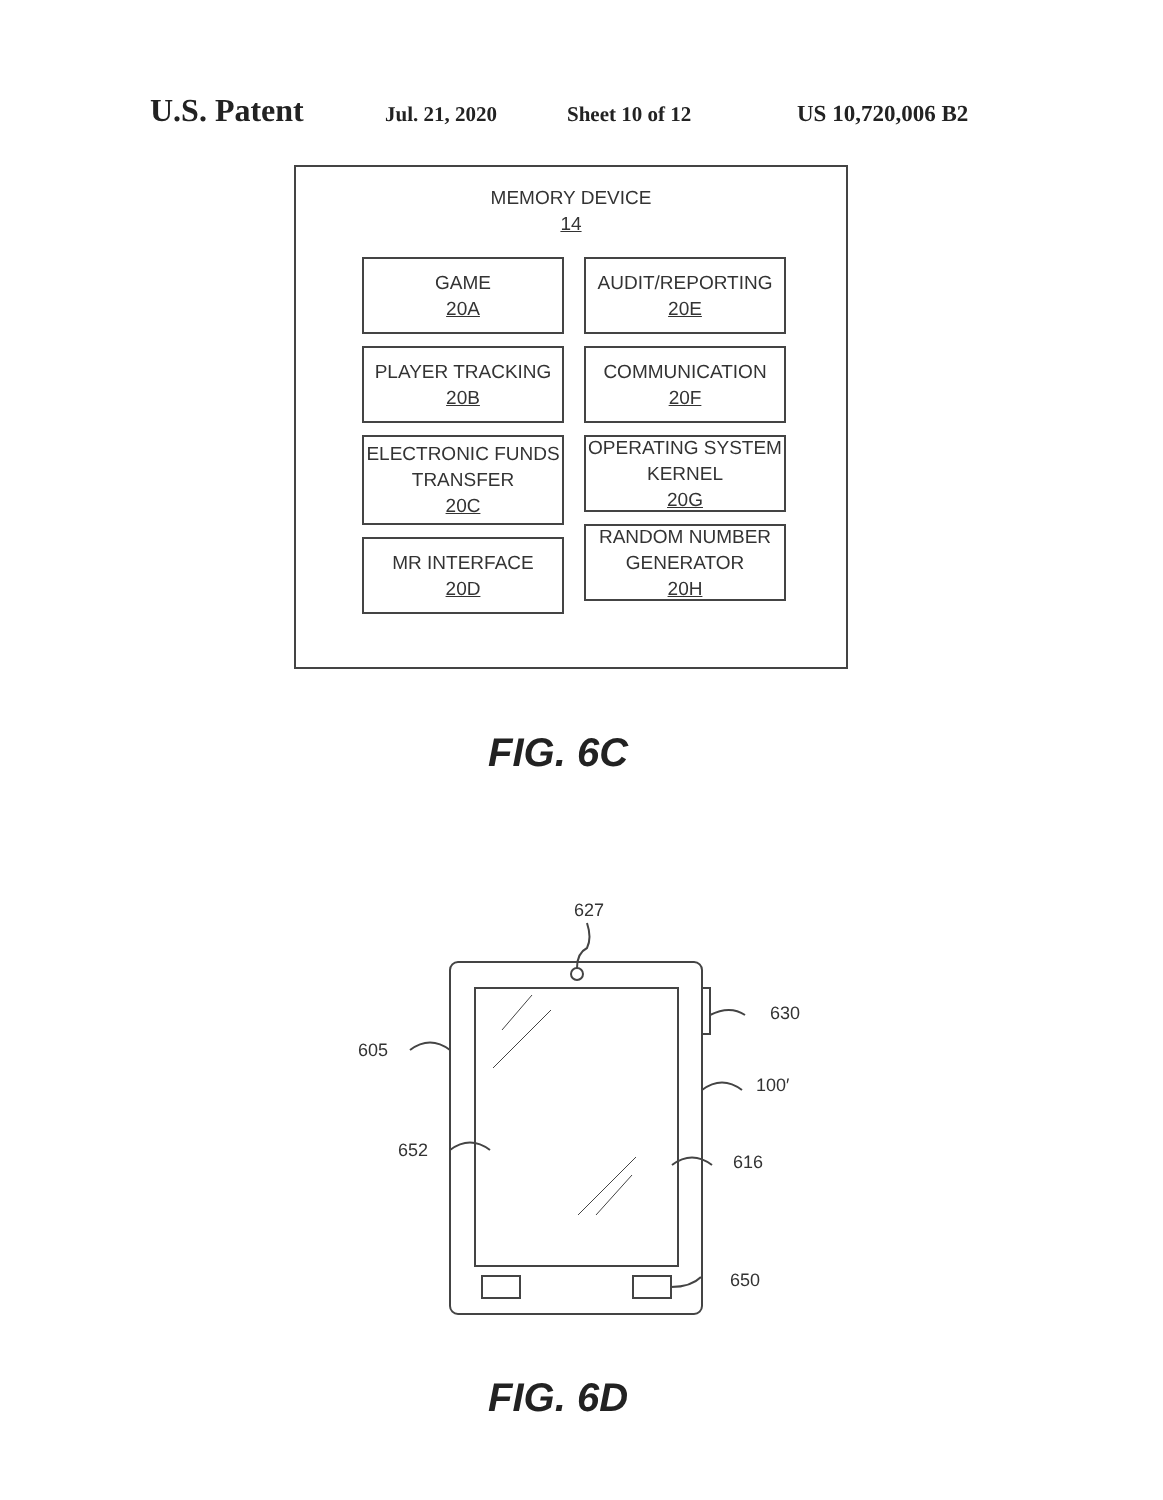U.S. Patent Jul. 21, 2020 Sheet 10 of 12 US 10,720,006 B2
MEMORY DEVICE
14
GAME
20A
PLAYER TRACKING
20B
ELECTRONIC FUNDS TRANSFER
20C
MR INTERFACE
20D
AUDIT/REPORTING
20E
COMMUNICATION
20F
OPERATING SYSTEM KERNEL
20G
RANDOM NUMBER GENERATOR
20H
FIG. 6C
627
630
605
100′
652
616
650
FIG. 6D